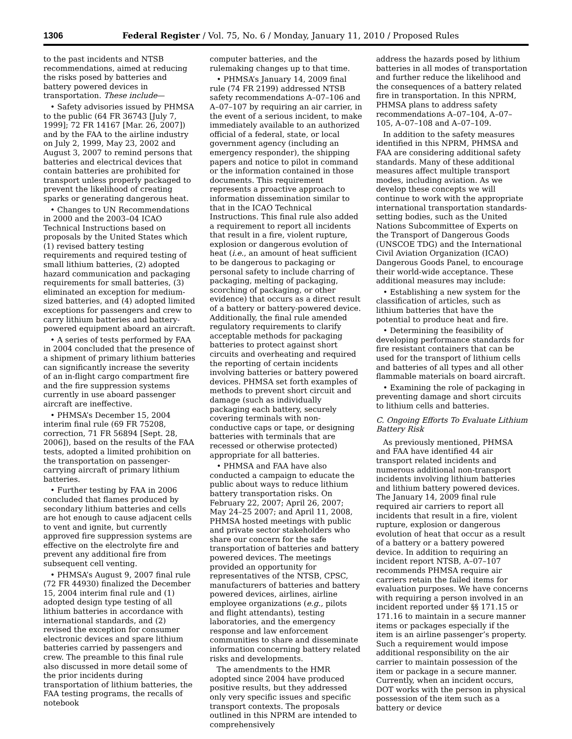1306 Federal Register / Vol. 75, No. 6 / Monday, January 11, 2010 / Proposed Rules
to the past incidents and NTSB recommendations, aimed at reducing the risks posed by batteries and battery powered devices in transportation. These include—
• Safety advisories issued by PHMSA to the public (64 FR 36743 [July 7, 1999]; 72 FR 14167 [Mar. 26, 2007]) and by the FAA to the airline industry on July 2, 1999, May 23, 2002 and August 3, 2007 to remind persons that batteries and electrical devices that contain batteries are prohibited for transport unless properly packaged to prevent the likelihood of creating sparks or generating dangerous heat.
• Changes to UN Recommendations in 2000 and the 2003–04 ICAO Technical Instructions based on proposals by the United States which (1) revised battery testing requirements and required testing of small lithium batteries, (2) adopted hazard communication and packaging requirements for small batteries, (3) eliminated an exception for medium-sized batteries, and (4) adopted limited exceptions for passengers and crew to carry lithium batteries and battery-powered equipment aboard an aircraft.
• A series of tests performed by FAA in 2004 concluded that the presence of a shipment of primary lithium batteries can significantly increase the severity of an in-flight cargo compartment fire and the fire suppression systems currently in use aboard passenger aircraft are ineffective.
• PHMSA’s December 15, 2004 interim final rule (69 FR 75208, correction, 71 FR 56894 [Sept. 28, 2006]), based on the results of the FAA tests, adopted a limited prohibition on the transportation on passenger-carrying aircraft of primary lithium batteries.
• Further testing by FAA in 2006 concluded that flames produced by secondary lithium batteries and cells are hot enough to cause adjacent cells to vent and ignite, but currently approved fire suppression systems are effective on the electrolyte fire and prevent any additional fire from subsequent cell venting.
• PHMSA’s August 9, 2007 final rule (72 FR 44930) finalized the December 15, 2004 interim final rule and (1) adopted design type testing of all lithium batteries in accordance with international standards, and (2) revised the exception for consumer electronic devices and spare lithium batteries carried by passengers and crew. The preamble to this final rule also discussed in more detail some of the prior incidents during transportation of lithium batteries, the FAA testing programs, the recalls of notebook
computer batteries, and the rulemaking changes up to that time.
• PHMSA’s January 14, 2009 final rule (74 FR 2199) addressed NTSB safety recommendations A–07–106 and A–07–107 by requiring an air carrier, in the event of a serious incident, to make immediately available to an authorized official of a federal, state, or local government agency (including an emergency responder), the shipping papers and notice to pilot in command or the information contained in those documents. This requirement represents a proactive approach to information dissemination similar to that in the ICAO Technical Instructions. This final rule also added a requirement to report all incidents that result in a fire, violent rupture, explosion or dangerous evolution of heat (i.e., an amount of heat sufficient to be dangerous to packaging or personal safety to include charring of packaging, melting of packaging, scorching of packaging, or other evidence) that occurs as a direct result of a battery or battery-powered device. Additionally, the final rule amended regulatory requirements to clarify acceptable methods for packaging batteries to protect against short circuits and overheating and required the reporting of certain incidents involving batteries or battery powered devices. PHMSA set forth examples of methods to prevent short circuit and damage (such as individually packaging each battery, securely covering terminals with non-conductive caps or tape, or designing batteries with terminals that are recessed or otherwise protected) appropriate for all batteries.
• PHMSA and FAA have also conducted a campaign to educate the public about ways to reduce lithium battery transportation risks. On February 22, 2007; April 26, 2007; May 24–25 2007; and April 11, 2008, PHMSA hosted meetings with public and private sector stakeholders who share our concern for the safe transportation of batteries and battery powered devices. The meetings provided an opportunity for representatives of the NTSB, CPSC, manufacturers of batteries and battery powered devices, airlines, airline employee organizations (e.g., pilots and flight attendants), testing laboratories, and the emergency response and law enforcement communities to share and disseminate information concerning battery related risks and developments.
The amendments to the HMR adopted since 2004 have produced positive results, but they addressed only very specific issues and specific transport contexts. The proposals outlined in this NPRM are intended to comprehensively
address the hazards posed by lithium batteries in all modes of transportation and further reduce the likelihood and the consequences of a battery related fire in transportation. In this NPRM, PHMSA plans to address safety recommendations A–07–104, A–07–105, A–07–108 and A–07–109.
In addition to the safety measures identified in this NPRM, PHMSA and FAA are considering additional safety standards. Many of these additional measures affect multiple transport modes, including aviation. As we develop these concepts we will continue to work with the appropriate international transportation standards-setting bodies, such as the United Nations Subcommittee of Experts on the Transport of Dangerous Goods (UNSCOE TDG) and the International Civil Aviation Organization (ICAO) Dangerous Goods Panel, to encourage their world-wide acceptance. These additional measures may include:
• Establishing a new system for the classification of articles, such as lithium batteries that have the potential to produce heat and fire.
• Determining the feasibility of developing performance standards for fire resistant containers that can be used for the transport of lithium cells and batteries of all types and all other flammable materials on board aircraft.
• Examining the role of packaging in preventing damage and short circuits to lithium cells and batteries.
C. Ongoing Efforts To Evaluate Lithium Battery Risk
As previously mentioned, PHMSA and FAA have identified 44 air transport related incidents and numerous additional non-transport incidents involving lithium batteries and lithium battery powered devices. The January 14, 2009 final rule required air carriers to report all incidents that result in a fire, violent rupture, explosion or dangerous evolution of heat that occur as a result of a battery or a battery powered device. In addition to requiring an incident report NTSB, A–07–107 recommends PHMSA require air carriers retain the failed items for evaluation purposes. We have concerns with requiring a person involved in an incident reported under §§ 171.15 or 171.16 to maintain in a secure manner items or packages especially if the item is an airline passenger’s property. Such a requirement would impose additional responsibility on the air carrier to maintain possession of the item or package in a secure manner. Currently, when an incident occurs, DOT works with the person in physical possession of the item such as a battery or device